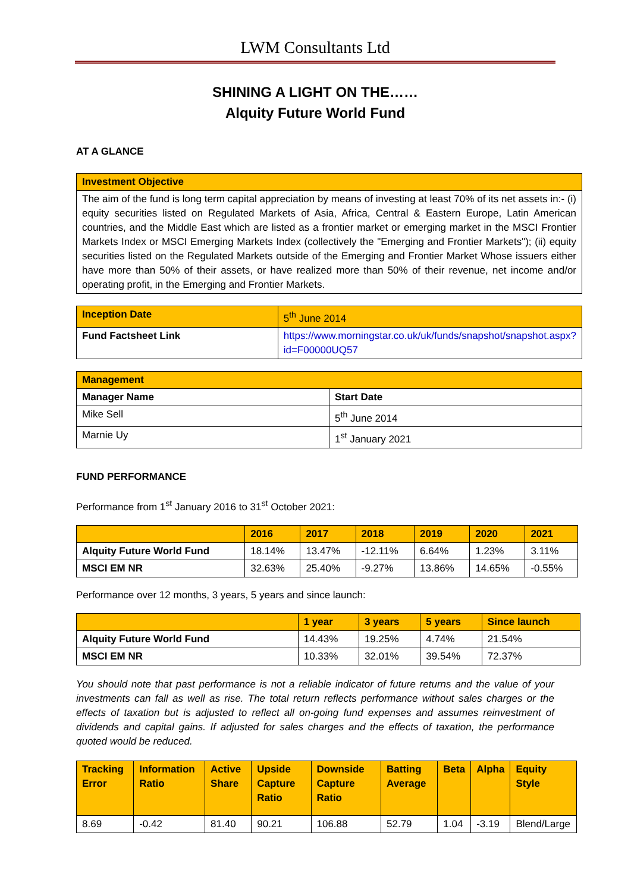LWM Consultants Ltd
SHINING A LIGHT ON THE……
Alquity Future World Fund
AT A GLANCE
| Investment Objective |
| --- |
| The aim of the fund is long term capital appreciation by means of investing at least 70% of its net assets in:- (i) equity securities listed on Regulated Markets of Asia, Africa, Central & Eastern Europe, Latin American countries, and the Middle East which are listed as a frontier market or emerging market in the MSCI Frontier Markets Index or MSCI Emerging Markets Index (collectively the "Emerging and Frontier Markets"); (ii) equity securities listed on the Regulated Markets outside of the Emerging and Frontier Market Whose issuers either have more than 50% of their assets, or have realized more than 50% of their revenue, net income and/or operating profit, in the Emerging and Frontier Markets. |
| Inception Date | 5<sup>th</sup> June 2014 |
| Fund Factsheet Link | https://www.morningstar.co.uk/uk/funds/snapshot/snapshot.aspx?id=F00000UQ57 |
| Management | |
| --- | --- |
| Manager Name | Start Date |
| Mike Sell | 5<sup>th</sup> June 2014 |
| Marnie Uy | 1<sup>st</sup> January 2021 |
FUND PERFORMANCE
Performance from 1<sup>st</sup> January 2016 to 31<sup>st</sup> October 2021:
| | 2016 | 2017 | 2018 | 2019 | 2020 | 2021 |
| --- | --- | --- | --- | --- | --- | --- |
| Alquity Future World Fund | 18.14% | 13.47% | -12.11% | 6.64% | 1.23% | 3.11% |
| MSCI EM NR | 32.63% | 25.40% | -9.27% | 13.86% | 14.65% | -0.55% |
Performance over 12 months, 3 years, 5 years and since launch:
| | 1 year | 3 years | 5 years | Since launch |
| --- | --- | --- | --- | --- |
| Alquity Future World Fund | 14.43% | 19.25% | 4.74% | 21.54% |
| MSCI EM NR | 10.33% | 32.01% | 39.54% | 72.37% |
You should note that past performance is not a reliable indicator of future returns and the value of your investments can fall as well as rise. The total return reflects performance without sales charges or the effects of taxation but is adjusted to reflect all on-going fund expenses and assumes reinvestment of dividends and capital gains. If adjusted for sales charges and the effects of taxation, the performance quoted would be reduced.
| Tracking Error | Information Ratio | Active Share | Upside Capture Ratio | Downside Capture Ratio | Batting Average | Beta | Alpha | Equity Style |
| --- | --- | --- | --- | --- | --- | --- | --- | --- |
| 8.69 | -0.42 | 81.40 | 90.21 | 106.88 | 52.79 | 1.04 | -3.19 | Blend/Large |